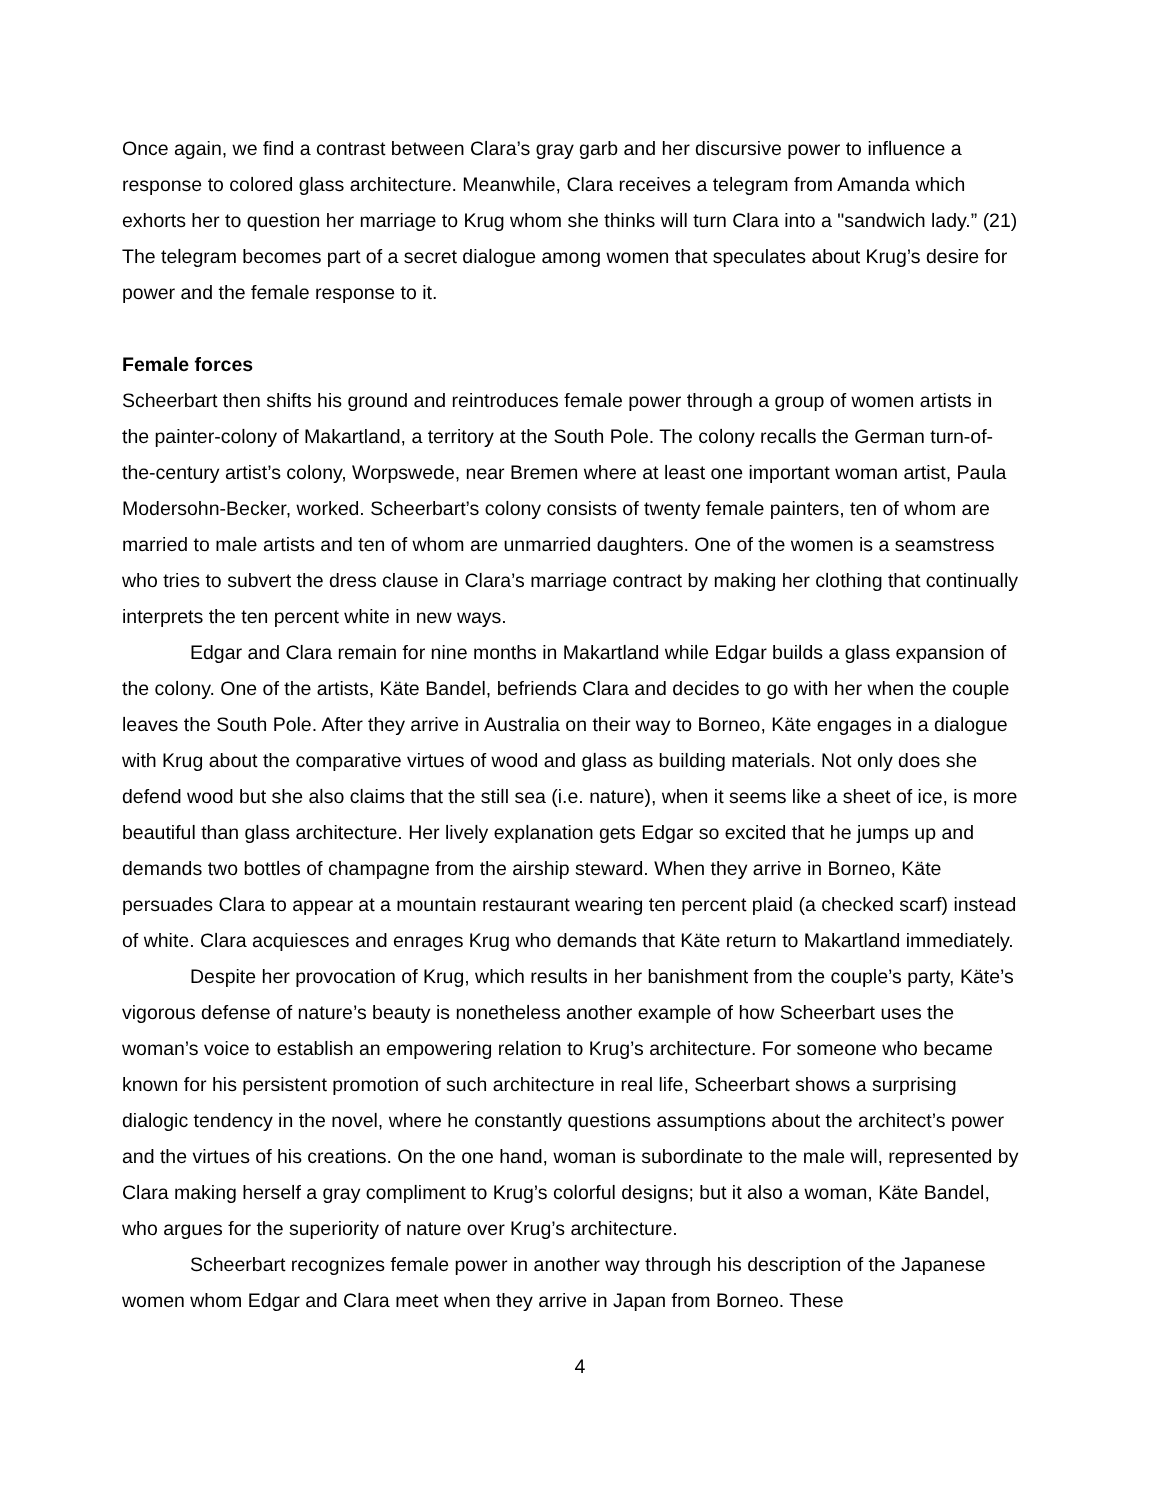Once again, we find a contrast between Clara’s gray garb and her discursive power to influence a response to colored glass architecture. Meanwhile, Clara receives a telegram from Amanda which exhorts her to question her marriage to Krug whom she thinks will turn Clara into a "sandwich lady.” (21) The telegram becomes part of a secret dialogue among women that speculates about Krug’s desire for power and the female response to it.
Female forces
Scheerbart then shifts his ground and reintroduces female power through a group of women artists in the painter-colony of Makartland, a territory at the South Pole. The colony recalls the German turn-of-the-century artist’s colony, Worpswede, near Bremen where at least one important woman artist, Paula Modersohn-Becker, worked. Scheerbart’s colony consists of twenty female painters, ten of whom are married to male artists and ten of whom are unmarried daughters. One of the women is a seamstress who tries to subvert the dress clause in Clara’s marriage contract by making her clothing that continually interprets the ten percent white in new ways.
Edgar and Clara remain for nine months in Makartland while Edgar builds a glass expansion of the colony. One of the artists, Käte Bandel, befriends Clara and decides to go with her when the couple leaves the South Pole. After they arrive in Australia on their way to Borneo, Käte engages in a dialogue with Krug about the comparative virtues of wood and glass as building materials. Not only does she defend wood but she also claims that the still sea (i.e. nature), when it seems like a sheet of ice, is more beautiful than glass architecture. Her lively explanation gets Edgar so excited that he jumps up and demands two bottles of champagne from the airship steward. When they arrive in Borneo, Käte persuades Clara to appear at a mountain restaurant wearing ten percent plaid (a checked scarf) instead of white. Clara acquiesces and enrages Krug who demands that Käte return to Makartland immediately.
Despite her provocation of Krug, which results in her banishment from the couple’s party, Käte’s vigorous defense of nature’s beauty is nonetheless another example of how Scheerbart uses the woman’s voice to establish an empowering relation to Krug’s architecture. For someone who became known for his persistent promotion of such architecture in real life, Scheerbart shows a surprising dialogic tendency in the novel, where he constantly questions assumptions about the architect’s power and the virtues of his creations. On the one hand, woman is subordinate to the male will, represented by Clara making herself a gray compliment to Krug’s colorful designs; but it also a woman, Käte Bandel, who argues for the superiority of nature over Krug’s architecture.
Scheerbart recognizes female power in another way through his description of the Japanese women whom Edgar and Clara meet when they arrive in Japan from Borneo. These
4